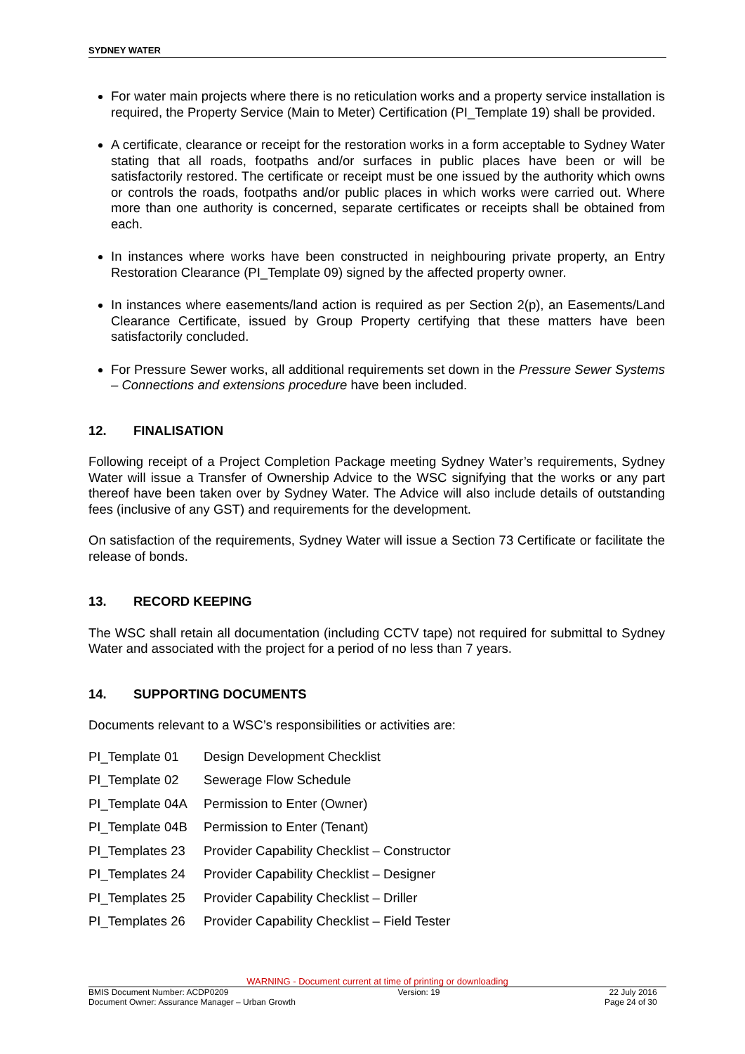SYDNEY WATER
For water main projects where there is no reticulation works and a property service installation is required, the Property Service (Main to Meter) Certification (PI_Template 19) shall be provided.
A certificate, clearance or receipt for the restoration works in a form acceptable to Sydney Water stating that all roads, footpaths and/or surfaces in public places have been or will be satisfactorily restored. The certificate or receipt must be one issued by the authority which owns or controls the roads, footpaths and/or public places in which works were carried out. Where more than one authority is concerned, separate certificates or receipts shall be obtained from each.
In instances where works have been constructed in neighbouring private property, an Entry Restoration Clearance (PI_Template 09) signed by the affected property owner.
In instances where easements/land action is required as per Section 2(p), an Easements/Land Clearance Certificate, issued by Group Property certifying that these matters have been satisfactorily concluded.
For Pressure Sewer works, all additional requirements set down in the Pressure Sewer Systems – Connections and extensions procedure have been included.
12. FINALISATION
Following receipt of a Project Completion Package meeting Sydney Water’s requirements, Sydney Water will issue a Transfer of Ownership Advice to the WSC signifying that the works or any part thereof have been taken over by Sydney Water. The Advice will also include details of outstanding fees (inclusive of any GST) and requirements for the development.
On satisfaction of the requirements, Sydney Water will issue a Section 73 Certificate or facilitate the release of bonds.
13. RECORD KEEPING
The WSC shall retain all documentation (including CCTV tape) not required for submittal to Sydney Water and associated with the project for a period of no less than 7 years.
14. SUPPORTING DOCUMENTS
Documents relevant to a WSC’s responsibilities or activities are:
| PI_Template 01 | Design Development Checklist |
| PI_Template 02 | Sewerage Flow Schedule |
| PI_Template 04A | Permission to Enter (Owner) |
| PI_Template 04B | Permission to Enter (Tenant) |
| PI_Templates 23 | Provider Capability Checklist – Constructor |
| PI_Templates 24 | Provider Capability Checklist – Designer |
| PI_Templates 25 | Provider Capability Checklist – Driller |
| PI_Templates 26 | Provider Capability Checklist – Field Tester |
WARNING - Document current at time of printing or downloading
BMIS Document Number: ACDP0209 Version: 19 22 July 2016
Document Owner: Assurance Manager – Urban Growth Page 24 of 30